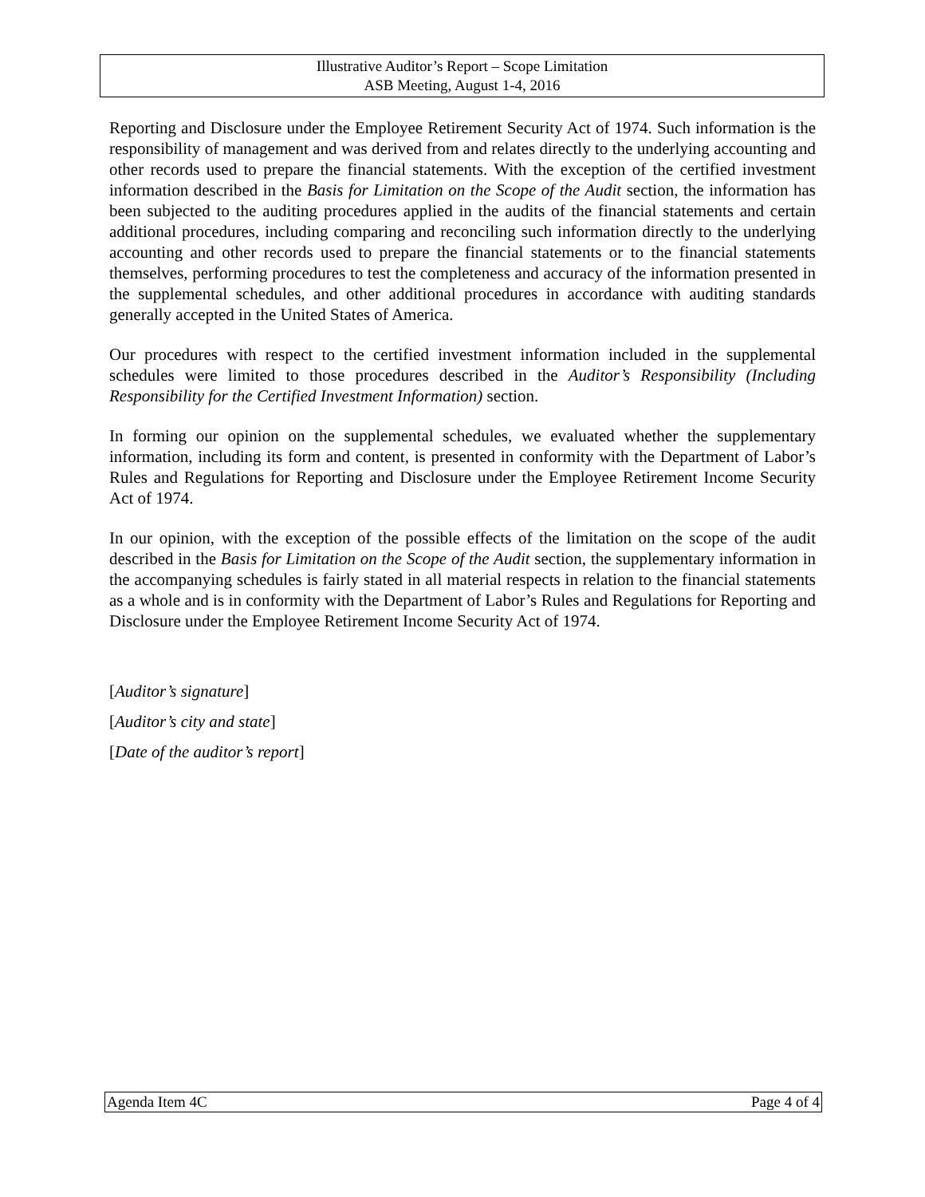Illustrative Auditor’s Report – Scope Limitation
ASB Meeting, August 1-4, 2016
Reporting and Disclosure under the Employee Retirement Security Act of 1974. Such information is the responsibility of management and was derived from and relates directly to the underlying accounting and other records used to prepare the financial statements. With the exception of the certified investment information described in the Basis for Limitation on the Scope of the Audit section, the information has been subjected to the auditing procedures applied in the audits of the financial statements and certain additional procedures, including comparing and reconciling such information directly to the underlying accounting and other records used to prepare the financial statements or to the financial statements themselves, performing procedures to test the completeness and accuracy of the information presented in the supplemental schedules, and other additional procedures in accordance with auditing standards generally accepted in the United States of America.
Our procedures with respect to the certified investment information included in the supplemental schedules were limited to those procedures described in the Auditor’s Responsibility (Including Responsibility for the Certified Investment Information) section.
In forming our opinion on the supplemental schedules, we evaluated whether the supplementary information, including its form and content, is presented in conformity with the Department of Labor’s Rules and Regulations for Reporting and Disclosure under the Employee Retirement Income Security Act of 1974.
In our opinion, with the exception of the possible effects of the limitation on the scope of the audit described in the Basis for Limitation on the Scope of the Audit section, the supplementary information in the accompanying schedules is fairly stated in all material respects in relation to the financial statements as a whole and is in conformity with the Department of Labor’s Rules and Regulations for Reporting and Disclosure under the Employee Retirement Income Security Act of 1974.
[Auditor’s signature]
[Auditor’s city and state]
[Date of the auditor’s report]
Agenda Item 4C Page 4 of 4